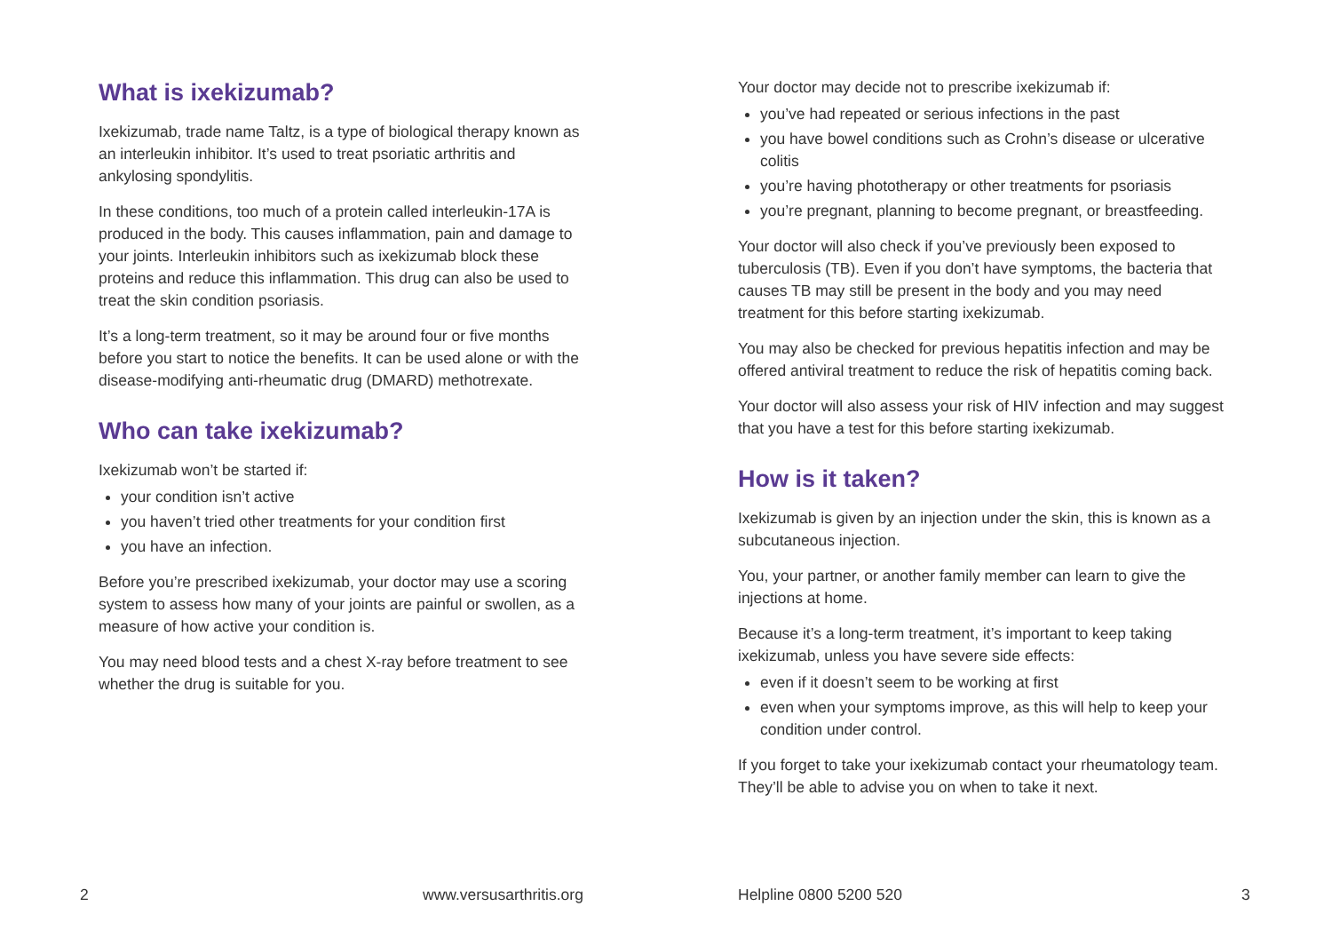What is ixekizumab?
Ixekizumab, trade name Taltz, is a type of biological therapy known as an interleukin inhibitor. It’s used to treat psoriatic arthritis and ankylosing spondylitis.
In these conditions, too much of a protein called interleukin-17A is produced in the body. This causes inflammation, pain and damage to your joints. Interleukin inhibitors such as ixekizumab block these proteins and reduce this inflammation. This drug can also be used to treat the skin condition psoriasis.
It’s a long-term treatment, so it may be around four or five months before you start to notice the benefits. It can be used alone or with the disease-modifying anti-rheumatic drug (DMARD) methotrexate.
Who can take ixekizumab?
Ixekizumab won’t be started if:
your condition isn’t active
you haven’t tried other treatments for your condition first
you have an infection.
Before you’re prescribed ixekizumab, your doctor may use a scoring system to assess how many of your joints are painful or swollen, as a measure of how active your condition is.
You may need blood tests and a chest X-ray before treatment to see whether the drug is suitable for you.
Your doctor may decide not to prescribe ixekizumab if:
you’ve had repeated or serious infections in the past
you have bowel conditions such as Crohn’s disease or ulcerative colitis
you’re having phototherapy or other treatments for psoriasis
you’re pregnant, planning to become pregnant, or breastfeeding.
Your doctor will also check if you’ve previously been exposed to tuberculosis (TB). Even if you don’t have symptoms, the bacteria that causes TB may still be present in the body and you may need treatment for this before starting ixekizumab.
You may also be checked for previous hepatitis infection and may be offered antiviral treatment to reduce the risk of hepatitis coming back.
Your doctor will also assess your risk of HIV infection and may suggest that you have a test for this before starting ixekizumab.
How is it taken?
Ixekizumab is given by an injection under the skin, this is known as a subcutaneous injection.
You, your partner, or another family member can learn to give the injections at home.
Because it’s a long-term treatment, it’s important to keep taking ixekizumab, unless you have severe side effects:
even if it doesn’t seem to be working at first
even when your symptoms improve, as this will help to keep your condition under control.
If you forget to take your ixekizumab contact your rheumatology team. They’ll be able to advise you on when to take it next.
2 www.versusarthritis.org Helpline 0800 5200 520 3